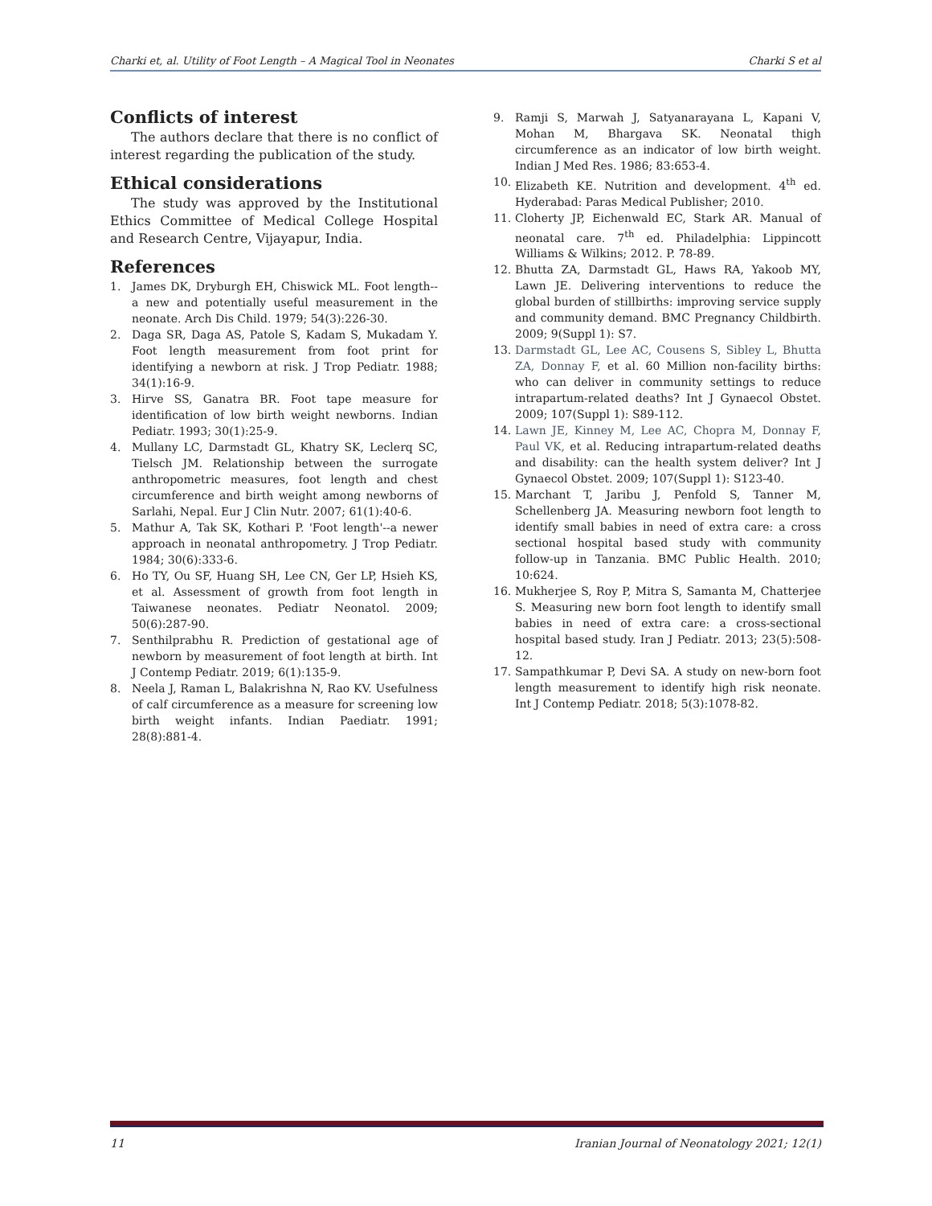Charki et, al. Utility of Foot Length – A Magical Tool in Neonates Charki S et al
Conflicts of interest
The authors declare that there is no conflict of interest regarding the publication of the study.
Ethical considerations
The study was approved by the Institutional Ethics Committee of Medical College Hospital and Research Centre, Vijayapur, India.
References
1. James DK, Dryburgh EH, Chiswick ML. Foot length--a new and potentially useful measurement in the neonate. Arch Dis Child. 1979; 54(3):226-30.
2. Daga SR, Daga AS, Patole S, Kadam S, Mukadam Y. Foot length measurement from foot print for identifying a newborn at risk. J Trop Pediatr. 1988; 34(1):16-9.
3. Hirve SS, Ganatra BR. Foot tape measure for identification of low birth weight newborns. Indian Pediatr. 1993; 30(1):25-9.
4. Mullany LC, Darmstadt GL, Khatry SK, Leclerq SC, Tielsch JM. Relationship between the surrogate anthropometric measures, foot length and chest circumference and birth weight among newborns of Sarlahi, Nepal. Eur J Clin Nutr. 2007; 61(1):40-6.
5. Mathur A, Tak SK, Kothari P. 'Foot length'--a newer approach in neonatal anthropometry. J Trop Pediatr. 1984; 30(6):333-6.
6. Ho TY, Ou SF, Huang SH, Lee CN, Ger LP, Hsieh KS, et al. Assessment of growth from foot length in Taiwanese neonates. Pediatr Neonatol. 2009; 50(6):287-90.
7. Senthilprabhu R. Prediction of gestational age of newborn by measurement of foot length at birth. Int J Contemp Pediatr. 2019; 6(1):135-9.
8. Neela J, Raman L, Balakrishna N, Rao KV. Usefulness of calf circumference as a measure for screening low birth weight infants. Indian Paediatr. 1991; 28(8):881-4.
9. Ramji S, Marwah J, Satyanarayana L, Kapani V, Mohan M, Bhargava SK. Neonatal thigh circumference as an indicator of low birth weight. Indian J Med Res. 1986; 83:653-4.
10. Elizabeth KE. Nutrition and development. 4<sup>th</sup> ed. Hyderabad: Paras Medical Publisher; 2010.
11. Cloherty JP, Eichenwald EC, Stark AR. Manual of neonatal care. 7<sup>th</sup> ed. Philadelphia: Lippincott Williams & Wilkins; 2012. P. 78-89.
12. Bhutta ZA, Darmstadt GL, Haws RA, Yakoob MY, Lawn JE. Delivering interventions to reduce the global burden of stillbirths: improving service supply and community demand. BMC Pregnancy Childbirth. 2009; 9(Suppl 1): S7.
13. Darmstadt GL, Lee AC, Cousens S, Sibley L, Bhutta ZA, Donnay F, et al. 60 Million non-facility births: who can deliver in community settings to reduce intrapartum-related deaths? Int J Gynaecol Obstet. 2009; 107(Suppl 1): S89-112.
14. Lawn JE, Kinney M, Lee AC, Chopra M, Donnay F, Paul VK, et al. Reducing intrapartum-related deaths and disability: can the health system deliver? Int J Gynaecol Obstet. 2009; 107(Suppl 1): S123-40.
15. Marchant T, Jaribu J, Penfold S, Tanner M, Schellenberg JA. Measuring newborn foot length to identify small babies in need of extra care: a cross sectional hospital based study with community follow-up in Tanzania. BMC Public Health. 2010; 10:624.
16. Mukherjee S, Roy P, Mitra S, Samanta M, Chatterjee S. Measuring new born foot length to identify small babies in need of extra care: a cross-sectional hospital based study. Iran J Pediatr. 2013; 23(5):508-12.
17. Sampathkumar P, Devi SA. A study on new-born foot length measurement to identify high risk neonate. Int J Contemp Pediatr. 2018; 5(3):1078-82.
11 Iranian Journal of Neonatology 2021; 12(1)